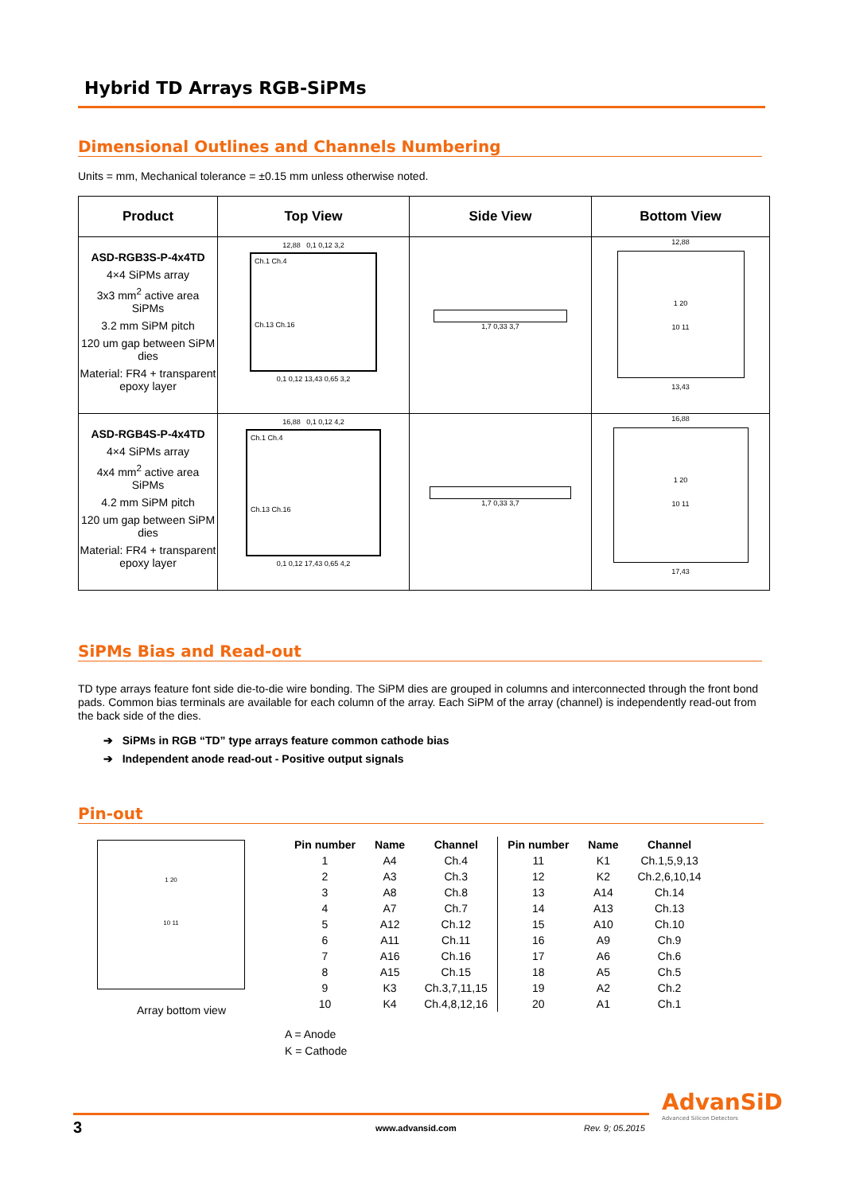Hybrid TD Arrays RGB-SiPMs
Dimensional Outlines and Channels Numbering
Units = mm, Mechanical tolerance = ±0.15 mm unless otherwise noted.
| Product | Top View | Side View | Bottom View |
| --- | --- | --- | --- |
| ASD-RGB3S-P-4x4TD 4×4 SiPMs array 3x3 mm<sup>2</sup> active area SiPMs 3.2 mm SiPM pitch 120 um gap between SiPM dies Material: FR4 + transparent epoxy layer | 12,88 0,1 0,12 3,2 Ch.1 Ch.4 Ch.13 Ch.16 0,1 0,12 13,43 0,65 3,2 | 1,7 0,33 3,7 | 12,88 1 20 10 11 13,43 |
| ASD-RGB4S-P-4x4TD 4×4 SiPMs array 4x4 mm<sup>2</sup> active area SiPMs 4.2 mm SiPM pitch 120 um gap between SiPM dies Material: FR4 + transparent epoxy layer | 16,88 0,1 0,12 4,2 Ch.1 Ch.4 Ch.13 Ch.16 0,1 0,12 17,43 0,65 4,2 | 1,7 0,33 3,7 | 16,88 1 20 10 11 17,43 |
SiPMs Bias and Read-out
TD type arrays feature font side die-to-die wire bonding. The SiPM dies are grouped in columns and interconnected through the front bond pads. Common bias terminals are available for each column of the array. Each SiPM of the array (channel) is independently read-out from the back side of the dies.
➔ SiPMs in RGB “TD” type arrays feature common cathode bias
➔ Independent anode read-out - Positive output signals
Pin-out
1 20
10 11
Array bottom view
| Pin number | Name | Channel | Pin number | Name | Channel |
| --- | --- | --- | --- | --- | --- |
| 1 | A4 | Ch.4 | 11 | K1 | Ch.1,5,9,13 |
| 2 | A3 | Ch.3 | 12 | K2 | Ch.2,6,10,14 |
| 3 | A8 | Ch.8 | 13 | A14 | Ch.14 |
| 4 | A7 | Ch.7 | 14 | A13 | Ch.13 |
| 5 | A12 | Ch.12 | 15 | A10 | Ch.10 |
| 6 | A11 | Ch.11 | 16 | A9 | Ch.9 |
| 7 | A16 | Ch.16 | 17 | A6 | Ch.6 |
| 8 | A15 | Ch.15 | 18 | A5 | Ch.5 |
| 9 | K3 | Ch.3,7,11,15 | 19 | A2 | Ch.2 |
| 10 | K4 | Ch.4,8,12,16 | 20 | A1 | Ch.1 |
A = Anode
K = Cathode
AdvanSiD
Advanced Silicon Detectors
3 www.advansid.com Rev. 9; 05.2015